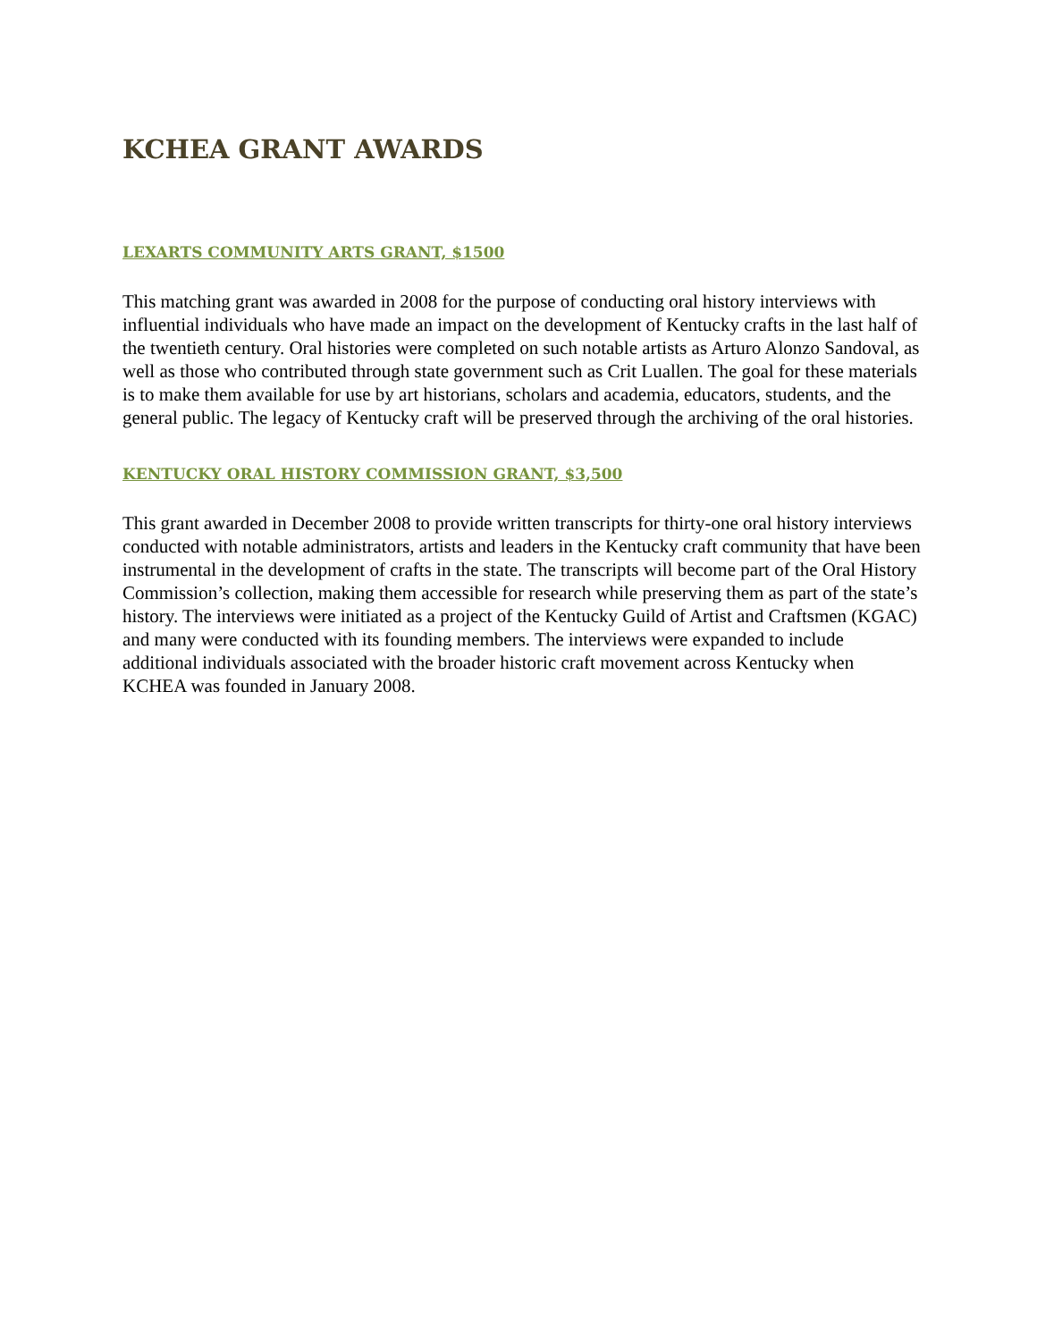KCHEA GRANT AWARDS
LEXARTS COMMUNITY ARTS GRANT, $1500
This matching grant was awarded in 2008 for the purpose of conducting oral history interviews with influential individuals who have made an impact on the development of Kentucky crafts in the last half of the twentieth century. Oral histories were completed on such notable artists as Arturo Alonzo Sandoval, as well as those who contributed through state government such as Crit Luallen. The goal for these materials is to make them available for use by art historians, scholars and academia, educators, students, and the general public. The legacy of Kentucky craft will be preserved through the archiving of the oral histories.
KENTUCKY ORAL HISTORY COMMISSION GRANT, $3,500
This grant awarded in December 2008 to provide written transcripts for thirty-one oral history interviews conducted with notable administrators, artists and leaders in the Kentucky craft community that have been instrumental in the development of crafts in the state. The transcripts will become part of the Oral History Commission’s collection, making them accessible for research while preserving them as part of the state’s history. The interviews were initiated as a project of the Kentucky Guild of Artist and Craftsmen (KGAC) and many were conducted with its founding members. The interviews were expanded to include additional individuals associated with the broader historic craft movement across Kentucky when KCHEA was founded in January 2008.